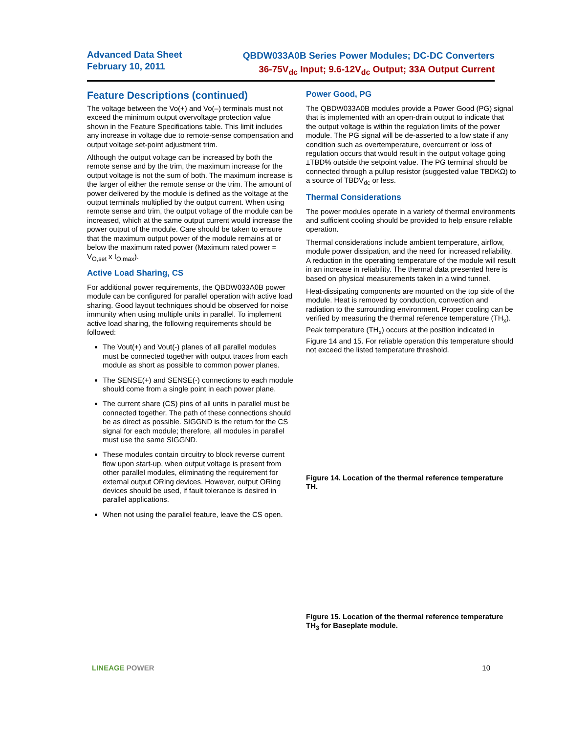Advanced Data Sheet
February 10, 2011
QBDW033A0B Series Power Modules; DC-DC Converters
36-75V<sub>dc</sub> Input; 9.6-12V<sub>dc</sub> Output; 33A Output Current
Feature Descriptions (continued)
The voltage between the Vo(+) and Vo(–) terminals must not exceed the minimum output overvoltage protection value shown in the Feature Specifications table. This limit includes any increase in voltage due to remote-sense compensation and output voltage set-point adjustment trim.
Although the output voltage can be increased by both the remote sense and by the trim, the maximum increase for the output voltage is not the sum of both. The maximum increase is the larger of either the remote sense or the trim. The amount of power delivered by the module is defined as the voltage at the output terminals multiplied by the output current. When using remote sense and trim, the output voltage of the module can be increased, which at the same output current would increase the power output of the module. Care should be taken to ensure that the maximum output power of the module remains at or below the maximum rated power (Maximum rated power = V<sub>O,set</sub> x I<sub>O,max</sub>).
Active Load Sharing, CS
For additional power requirements, the QBDW033A0B power module can be configured for parallel operation with active load sharing. Good layout techniques should be observed for noise immunity when using multiple units in parallel. To implement active load sharing, the following requirements should be followed:
The Vout(+) and Vout(-) planes of all parallel modules must be connected together with output traces from each module as short as possible to common power planes.
The SENSE(+) and SENSE(-) connections to each module should come from a single point in each power plane.
The current share (CS) pins of all units in parallel must be connected together. The path of these connections should be as direct as possible. SIGGND is the return for the CS signal for each module; therefore, all modules in parallel must use the same SIGGND.
These modules contain circuitry to block reverse current flow upon start-up, when output voltage is present from other parallel modules, eliminating the requirement for external output ORing devices. However, output ORing devices should be used, if fault tolerance is desired in parallel applications.
When not using the parallel feature, leave the CS open.
Power Good, PG
The QBDW033A0B modules provide a Power Good (PG) signal that is implemented with an open-drain output to indicate that the output voltage is within the regulation limits of the power module. The PG signal will be de-asserted to a low state if any condition such as overtemperature, overcurrent or loss of regulation occurs that would result in the output voltage going ±TBD% outside the setpoint value. The PG terminal should be connected through a pullup resistor (suggested value TBDKΩ) to a source of TBDV<sub>dc</sub> or less.
Thermal Considerations
The power modules operate in a variety of thermal environments and sufficient cooling should be provided to help ensure reliable operation.
Thermal considerations include ambient temperature, airflow, module power dissipation, and the need for increased reliability. A reduction in the operating temperature of the module will result in an increase in reliability. The thermal data presented here is based on physical measurements taken in a wind tunnel.
Heat-dissipating components are mounted on the top side of the module. Heat is removed by conduction, convection and radiation to the surrounding environment. Proper cooling can be verified by measuring the thermal reference temperature (TH<sub>x</sub>). Peak temperature (TH<sub>x</sub>) occurs at the position indicated in Figure 14 and 15. For reliable operation this temperature should not exceed the listed temperature threshold.
.
Figure 14. Location of the thermal reference temperature TH.
Figure 15. Location of the thermal reference temperature TH<sub>3</sub> for Baseplate module.
LINEAGE POWER 10